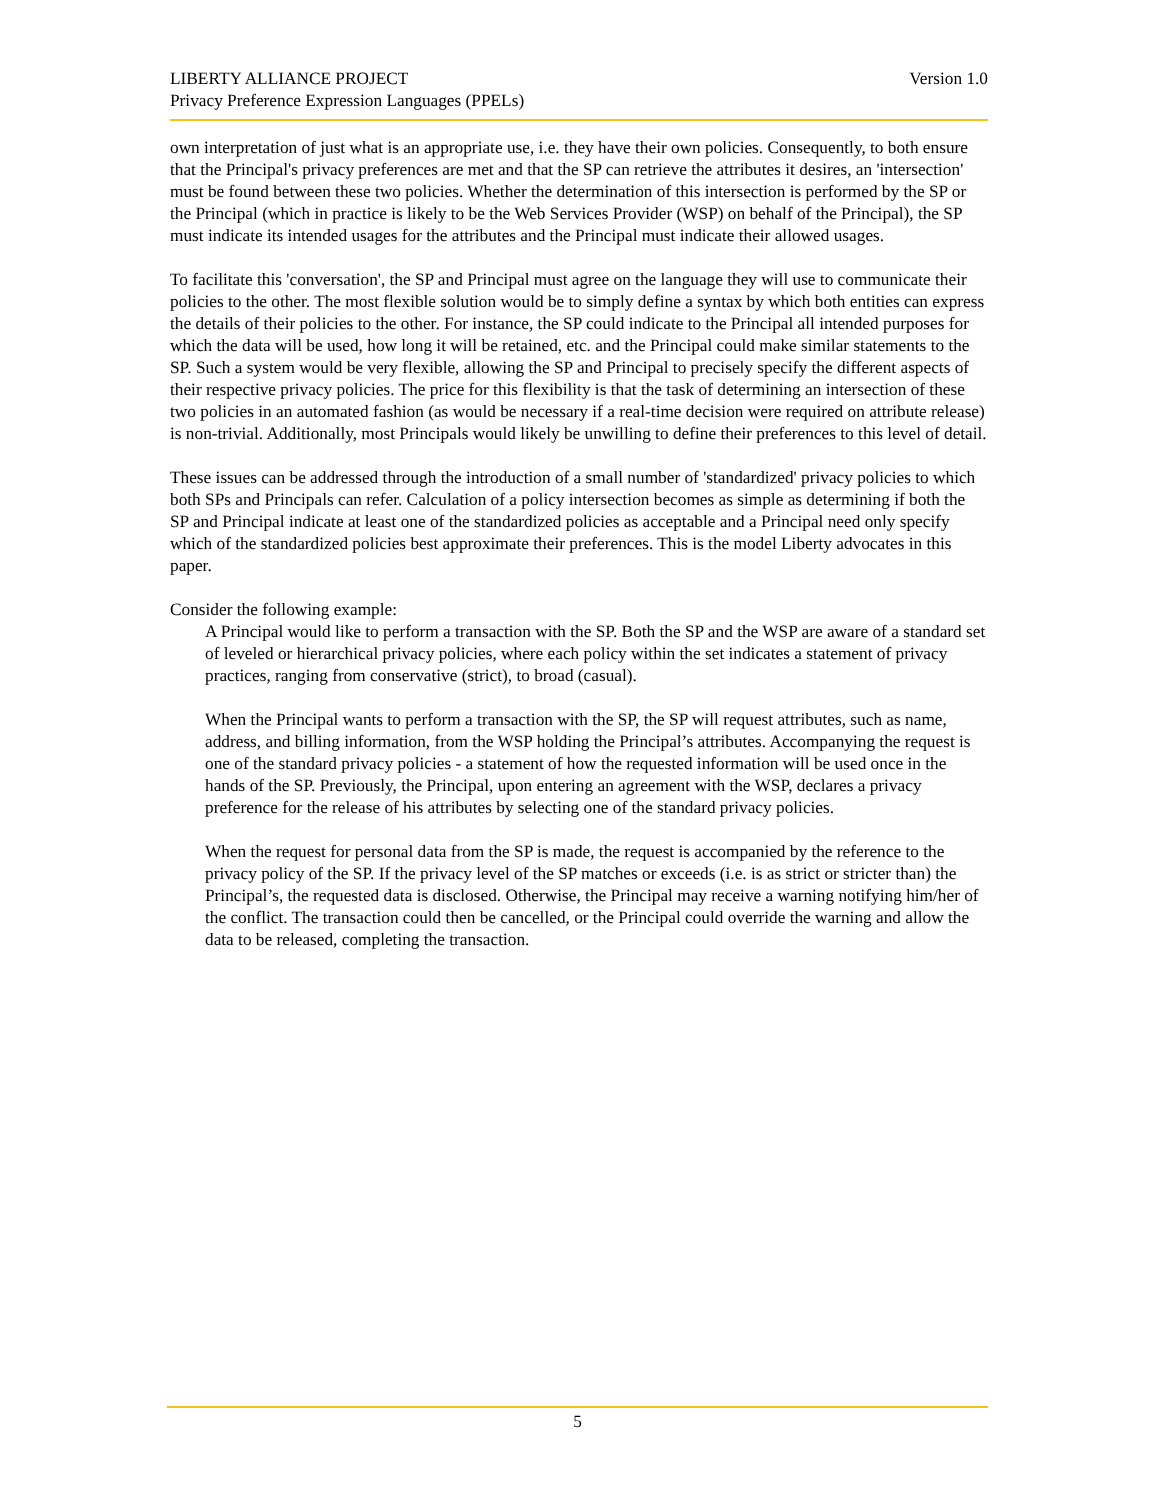Version 1.0 LIBERTY ALLIANCE PROJECT
Privacy Preference Expression Languages (PPELs)
own interpretation of just what is an appropriate use, i.e. they have their own policies. Consequently, to both ensure that the Principal's privacy preferences are met and that the SP can retrieve the attributes it desires, an 'intersection' must be found between these two policies. Whether the determination of this intersection is performed by the SP or the Principal (which in practice is likely to be the Web Services Provider (WSP) on behalf of the Principal), the SP must indicate its intended usages for the attributes and the Principal must indicate their allowed usages.
To facilitate this 'conversation', the SP and Principal must agree on the language they will use to communicate their policies to the other. The most flexible solution would be to simply define a syntax by which both entities can express the details of their policies to the other. For instance, the SP could indicate to the Principal all intended purposes for which the data will be used, how long it will be retained, etc. and the Principal could make similar statements to the SP. Such a system would be very flexible, allowing the SP and Principal to precisely specify the different aspects of their respective privacy policies. The price for this flexibility is that the task of determining an intersection of these two policies in an automated fashion (as would be necessary if a real-time decision were required on attribute release) is non-trivial. Additionally, most Principals would likely be unwilling to define their preferences to this level of detail.
These issues can be addressed through the introduction of a small number of 'standardized' privacy policies to which both SPs and Principals can refer. Calculation of a policy intersection becomes as simple as determining if both the SP and Principal indicate at least one of the standardized policies as acceptable and a Principal need only specify which of the standardized policies best approximate their preferences. This is the model Liberty advocates in this paper.
Consider the following example:
A Principal would like to perform a transaction with the SP. Both the SP and the WSP are aware of a standard set of leveled or hierarchical privacy policies, where each policy within the set indicates a statement of privacy practices, ranging from conservative (strict), to broad (casual).
When the Principal wants to perform a transaction with the SP, the SP will request attributes, such as name, address, and billing information, from the WSP holding the Principal’s attributes. Accompanying the request is one of the standard privacy policies - a statement of how the requested information will be used once in the hands of the SP. Previously, the Principal, upon entering an agreement with the WSP, declares a privacy preference for the release of his attributes by selecting one of the standard privacy policies.
When the request for personal data from the SP is made, the request is accompanied by the reference to the privacy policy of the SP. If the privacy level of the SP matches or exceeds (i.e. is as strict or stricter than) the Principal’s, the requested data is disclosed. Otherwise, the Principal may receive a warning notifying him/her of the conflict. The transaction could then be cancelled, or the Principal could override the warning and allow the data to be released, completing the transaction.
5